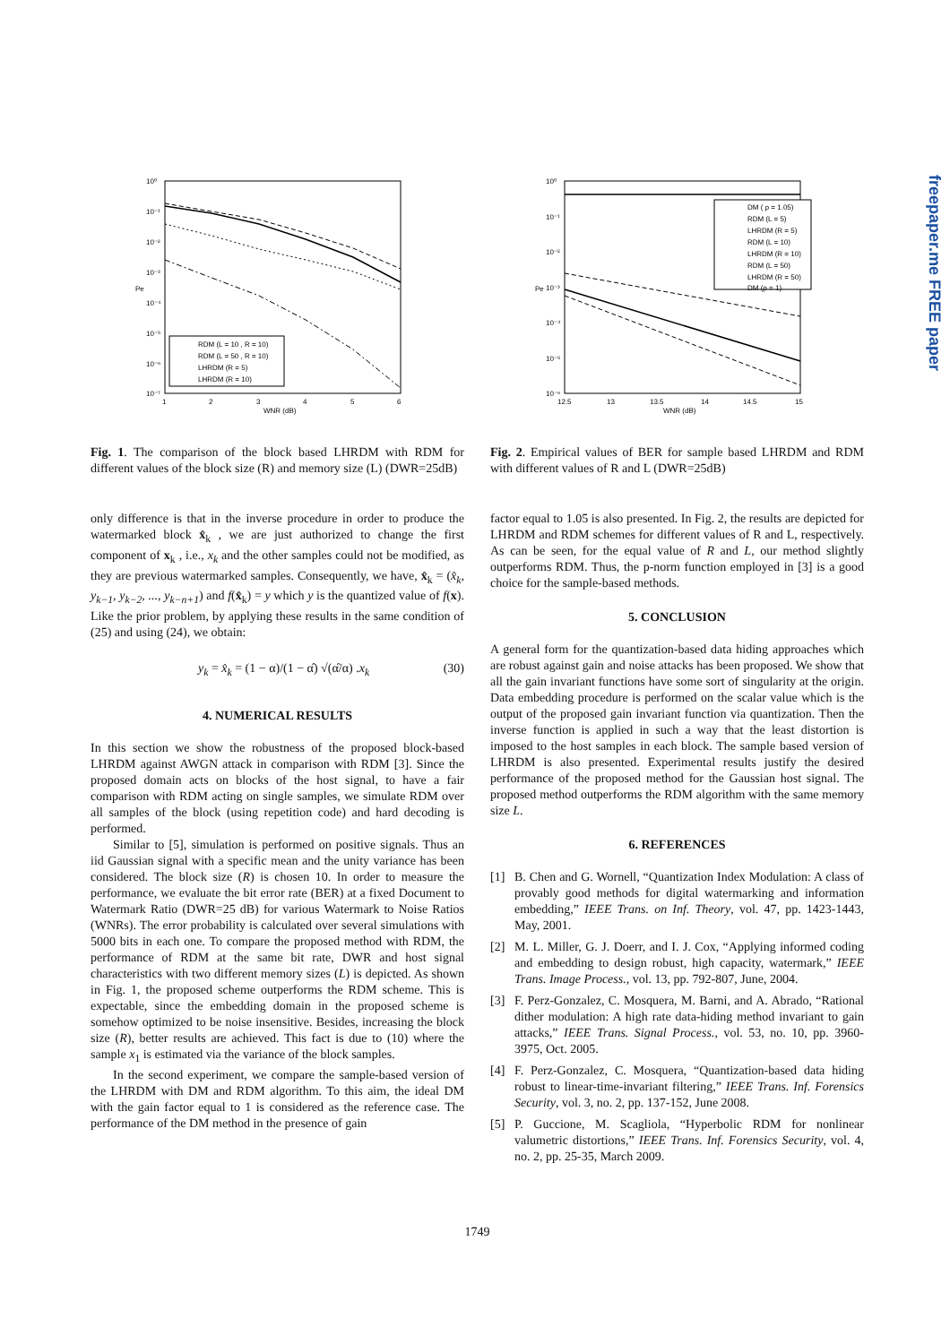freepaper.me FREE paper
10⁰
10⁻¹
10⁻²
10⁻³
10⁻⁴
10⁻⁵
10⁻⁶
10⁻⁷
1
2
3
4
5
6
WNR (dB)
Pe
RDM (L = 10 , R = 10)
RDM (L = 50 , R = 10)
LHRDM (R = 5)
LHRDM (R = 10)
Fig. 1. The comparison of the block based LHRDM with RDM for different values of the block size (R) and memory size (L) (DWR=25dB)
only difference is that in the inverse procedure in order to produce the watermarked block x̂<sub>k</sub> , we are just authorized to change the first component of x<sub>k</sub> , i.e., x<sub>k</sub> and the other samples could not be modified, as they are previous watermarked samples. Consequently, we have, x̂<sub>k</sub> = (x̂<sub>k</sub>, y<sub>k−1</sub>, y<sub>k−2</sub>, ..., y<sub>k−n+1</sub>) and f(x̂<sub>k</sub>) = y which y is the quantized value of f(x). Like the prior problem, by applying these results in the same condition of (25) and using (24), we obtain:
y<sub>k</sub> = x̂<sub>k</sub> = (1 − α)/(1 − α̂) √(α̂/α) .x<sub>k</sub> (30)
4. NUMERICAL RESULTS
In this section we show the robustness of the proposed block-based LHRDM against AWGN attack in comparison with RDM [3]. Since the proposed domain acts on blocks of the host signal, to have a fair comparison with RDM acting on single samples, we simulate RDM over all samples of the block (using repetition code) and hard decoding is performed.
Similar to [5], simulation is performed on positive signals. Thus an iid Gaussian signal with a specific mean and the unity variance has been considered. The block size (R) is chosen 10. In order to measure the performance, we evaluate the bit error rate (BER) at a fixed Document to Watermark Ratio (DWR=25 dB) for various Watermark to Noise Ratios (WNRs). The error probability is calculated over several simulations with 5000 bits in each one. To compare the proposed method with RDM, the performance of RDM at the same bit rate, DWR and host signal characteristics with two different memory sizes (L) is depicted. As shown in Fig. 1, the proposed scheme outperforms the RDM scheme. This is expectable, since the embedding domain in the proposed scheme is somehow optimized to be noise insensitive. Besides, increasing the block size (R), better results are achieved. This fact is due to (10) where the sample x<sub>1</sub> is estimated via the variance of the block samples.
In the second experiment, we compare the sample-based version of the LHRDM with DM and RDM algorithm. To this aim, the ideal DM with the gain factor equal to 1 is considered as the reference case. The performance of the DM method in the presence of gain
10⁰
10⁻¹
10⁻²
10⁻³
10⁻⁴
10⁻⁵
10⁻⁶
12.5
13
13.5
14
14.5
15
WNR (dB)
Pe
DM ( ρ = 1.05)
RDM (L = 5)
LHRDM (R = 5)
RDM (L = 10)
LHRDM (R = 10)
RDM (L = 50)
LHRDM (R = 50)
DM (ρ = 1)
Fig. 2. Empirical values of BER for sample based LHRDM and RDM with different values of R and L (DWR=25dB)
factor equal to 1.05 is also presented. In Fig. 2, the results are depicted for LHRDM and RDM schemes for different values of R and L, respectively. As can be seen, for the equal value of R and L, our method slightly outperforms RDM. Thus, the p-norm function employed in [3] is a good choice for the sample-based methods.
5. CONCLUSION
A general form for the quantization-based data hiding approaches which are robust against gain and noise attacks has been proposed. We show that all the gain invariant functions have some sort of singularity at the origin. Data embedding procedure is performed on the scalar value which is the output of the proposed gain invariant function via quantization. Then the inverse function is applied in such a way that the least distortion is imposed to the host samples in each block. The sample based version of LHRDM is also presented. Experimental results justify the desired performance of the proposed method for the Gaussian host signal. The proposed method outperforms the RDM algorithm with the same memory size L.
6. REFERENCES
[1] B. Chen and G. Wornell, “Quantization Index Modulation: A class of provably good methods for digital watermarking and information embedding,” IEEE Trans. on Inf. Theory, vol. 47, pp. 1423-1443, May, 2001.
[2] M. L. Miller, G. J. Doerr, and I. J. Cox, “Applying informed coding and embedding to design robust, high capacity, watermark,” IEEE Trans. Image Process., vol. 13, pp. 792-807, June, 2004.
[3] F. Perz-Gonzalez, C. Mosquera, M. Barni, and A. Abrado, “Rational dither modulation: A high rate data-hiding method invariant to gain attacks,” IEEE Trans. Signal Process., vol. 53, no. 10, pp. 3960-3975, Oct. 2005.
[4] F. Perz-Gonzalez, C. Mosquera, “Quantization-based data hiding robust to linear-time-invariant filtering,” IEEE Trans. Inf. Forensics Security, vol. 3, no. 2, pp. 137-152, June 2008.
[5] P. Guccione, M. Scagliola, “Hyperbolic RDM for nonlinear valumetric distortions,” IEEE Trans. Inf. Forensics Security, vol. 4, no. 2, pp. 25-35, March 2009.
1749